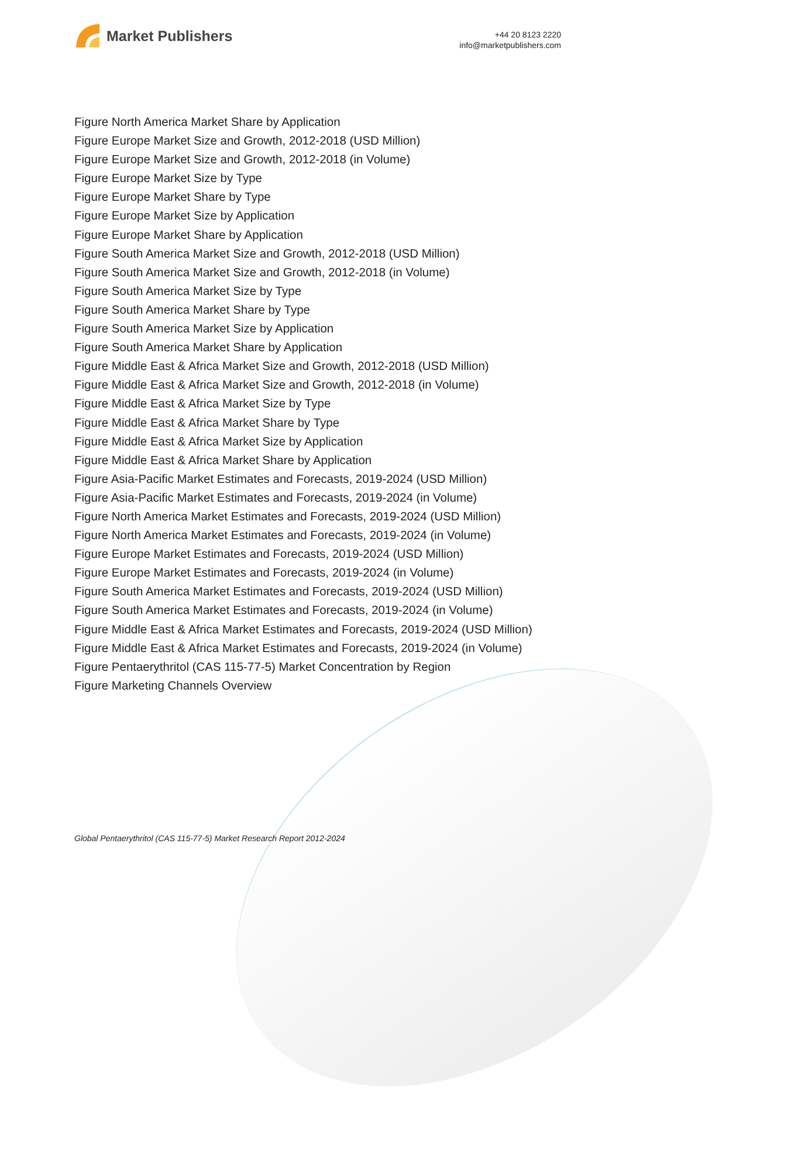Market Publishers
+44 20 8123 2220
info@marketpublishers.com
Figure North America Market Share by Application
Figure Europe Market Size and Growth, 2012-2018 (USD Million)
Figure Europe Market Size and Growth, 2012-2018 (in Volume)
Figure Europe Market Size by Type
Figure Europe Market Share by Type
Figure Europe Market Size by Application
Figure Europe Market Share by Application
Figure South America Market Size and Growth, 2012-2018 (USD Million)
Figure South America Market Size and Growth, 2012-2018 (in Volume)
Figure South America Market Size by Type
Figure South America Market Share by Type
Figure South America Market Size by Application
Figure South America Market Share by Application
Figure Middle East & Africa Market Size and Growth, 2012-2018 (USD Million)
Figure Middle East & Africa Market Size and Growth, 2012-2018 (in Volume)
Figure Middle East & Africa Market Size by Type
Figure Middle East & Africa Market Share by Type
Figure Middle East & Africa Market Size by Application
Figure Middle East & Africa Market Share by Application
Figure Asia-Pacific Market Estimates and Forecasts, 2019-2024 (USD Million)
Figure Asia-Pacific Market Estimates and Forecasts, 2019-2024 (in Volume)
Figure North America Market Estimates and Forecasts, 2019-2024 (USD Million)
Figure North America Market Estimates and Forecasts, 2019-2024 (in Volume)
Figure Europe Market Estimates and Forecasts, 2019-2024 (USD Million)
Figure Europe Market Estimates and Forecasts, 2019-2024 (in Volume)
Figure South America Market Estimates and Forecasts, 2019-2024 (USD Million)
Figure South America Market Estimates and Forecasts, 2019-2024 (in Volume)
Figure Middle East & Africa Market Estimates and Forecasts, 2019-2024 (USD Million)
Figure Middle East & Africa Market Estimates and Forecasts, 2019-2024 (in Volume)
Figure Pentaerythritol (CAS 115-77-5) Market Concentration by Region
Figure Marketing Channels Overview
Global Pentaerythritol (CAS 115-77-5) Market Research Report 2012-2024